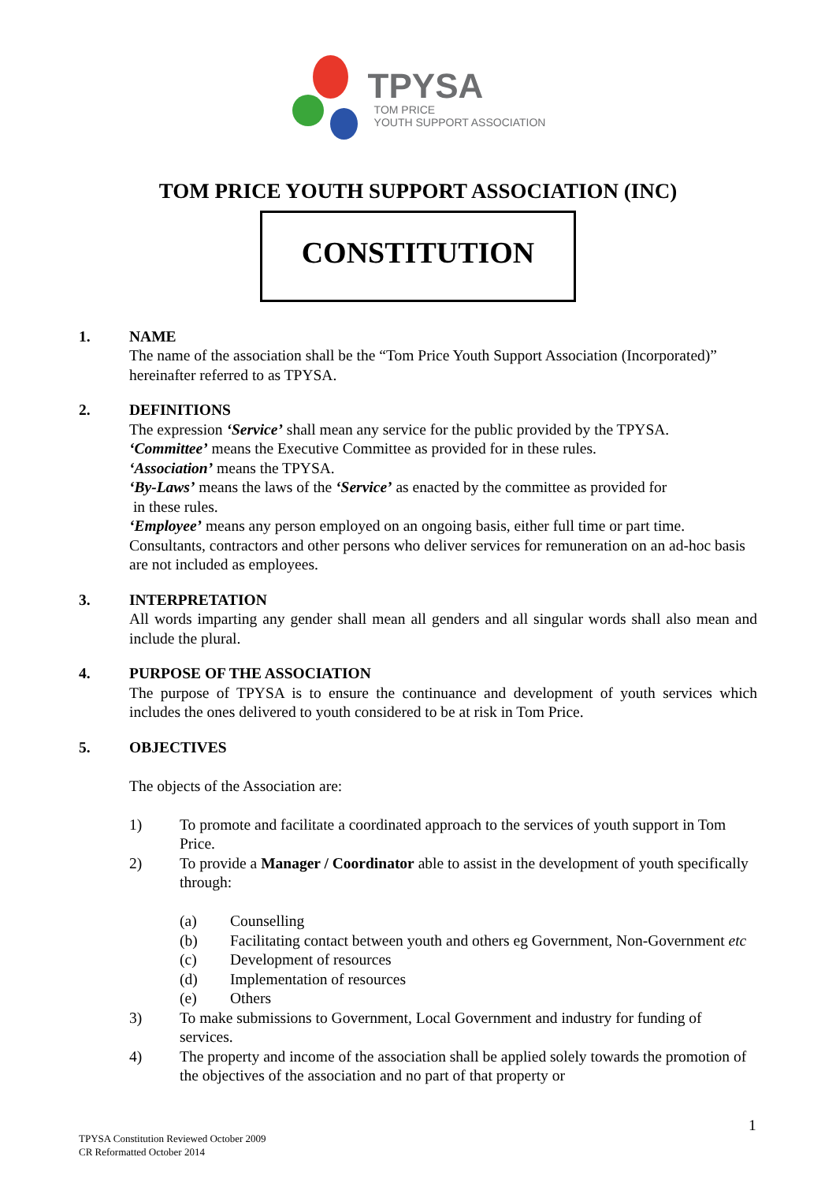TPYSA
TOM PRICE
YOUTH SUPPORT ASSOCIATION
TOM PRICE YOUTH SUPPORT ASSOCIATION (INC)
CONSTITUTION
1. NAME
The name of the association shall be the “Tom Price Youth Support Association (Incorporated)” hereinafter referred to as TPYSA.
2. DEFINITIONS
The expression ‘Service’ shall mean any service for the public provided by the TPYSA.
‘Committee’ means the Executive Committee as provided for in these rules.
‘Association’ means the TPYSA.
‘By-Laws’ means the laws of the ‘Service’ as enacted by the committee as provided for
in these rules.
‘Employee’ means any person employed on an ongoing basis, either full time or part time. Consultants, contractors and other persons who deliver services for remuneration on an ad-hoc basis are not included as employees.
3. INTERPRETATION
All words imparting any gender shall mean all genders and all singular words shall also mean and include the plural.
4. PURPOSE OF THE ASSOCIATION
The purpose of TPYSA is to ensure the continuance and development of youth services which includes the ones delivered to youth considered to be at risk in Tom Price.
5. OBJECTIVES
The objects of the Association are:
1) To promote and facilitate a coordinated approach to the services of youth support in Tom Price.
2) To provide a Manager / Coordinator able to assist in the development of youth specifically through:
(a) Counselling
(b) Facilitating contact between youth and others eg Government, Non-Government etc
(c) Development of resources
(d) Implementation of resources
(e) Others
3) To make submissions to Government, Local Government and industry for funding of services.
4) The property and income of the association shall be applied solely towards the promotion of the objectives of the association and no part of that property or
1
TPYSA Constitution Reviewed October 2009
CR Reformatted October 2014